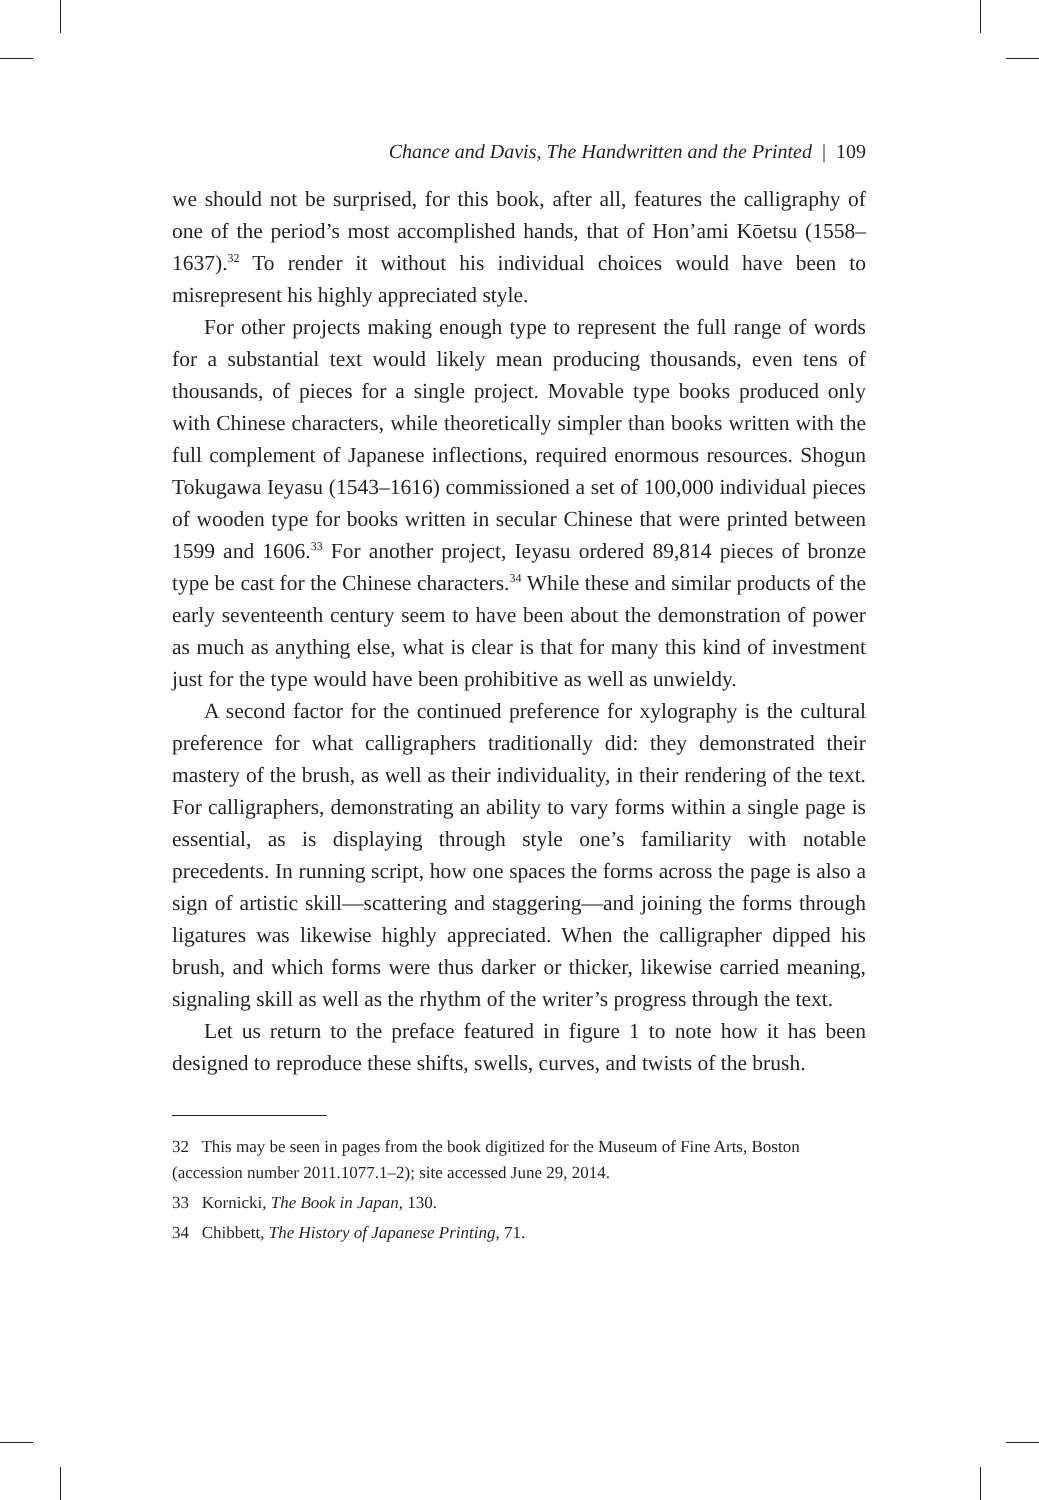Chance and Davis, The Handwritten and the Printed | 109
we should not be surprised, for this book, after all, features the calligraphy of one of the period’s most accomplished hands, that of Hon’ami Kōetsu (1558–1637).<sup>32</sup> To render it without his individual choices would have been to misrepresent his highly appreciated style.
For other projects making enough type to represent the full range of words for a substantial text would likely mean producing thousands, even tens of thousands, of pieces for a single project. Movable type books produced only with Chinese characters, while theoretically simpler than books written with the full complement of Japanese inflections, required enormous resources. Shogun Tokugawa Ieyasu (1543–1616) commissioned a set of 100,000 individual pieces of wooden type for books written in secular Chinese that were printed between 1599 and 1606.<sup>33</sup> For another project, Ieyasu ordered 89,814 pieces of bronze type be cast for the Chinese characters.<sup>34</sup> While these and similar products of the early seventeenth century seem to have been about the demonstration of power as much as anything else, what is clear is that for many this kind of investment just for the type would have been prohibitive as well as unwieldy.
A second factor for the continued preference for xylography is the cultural preference for what calligraphers traditionally did: they demonstrated their mastery of the brush, as well as their individuality, in their rendering of the text. For calligraphers, demonstrating an ability to vary forms within a single page is essential, as is displaying through style one’s familiarity with notable precedents. In running script, how one spaces the forms across the page is also a sign of artistic skill—scattering and staggering—and joining the forms through ligatures was likewise highly appreciated. When the calligrapher dipped his brush, and which forms were thus darker or thicker, likewise carried meaning, signaling skill as well as the rhythm of the writer’s progress through the text.
Let us return to the preface featured in figure 1 to note how it has been designed to reproduce these shifts, swells, curves, and twists of the brush.
32 This may be seen in pages from the book digitized for the Museum of Fine Arts, Boston (accession number 2011.1077.1–2); site accessed June 29, 2014.
33 Kornicki, The Book in Japan, 130.
34 Chibbett, The History of Japanese Printing, 71.